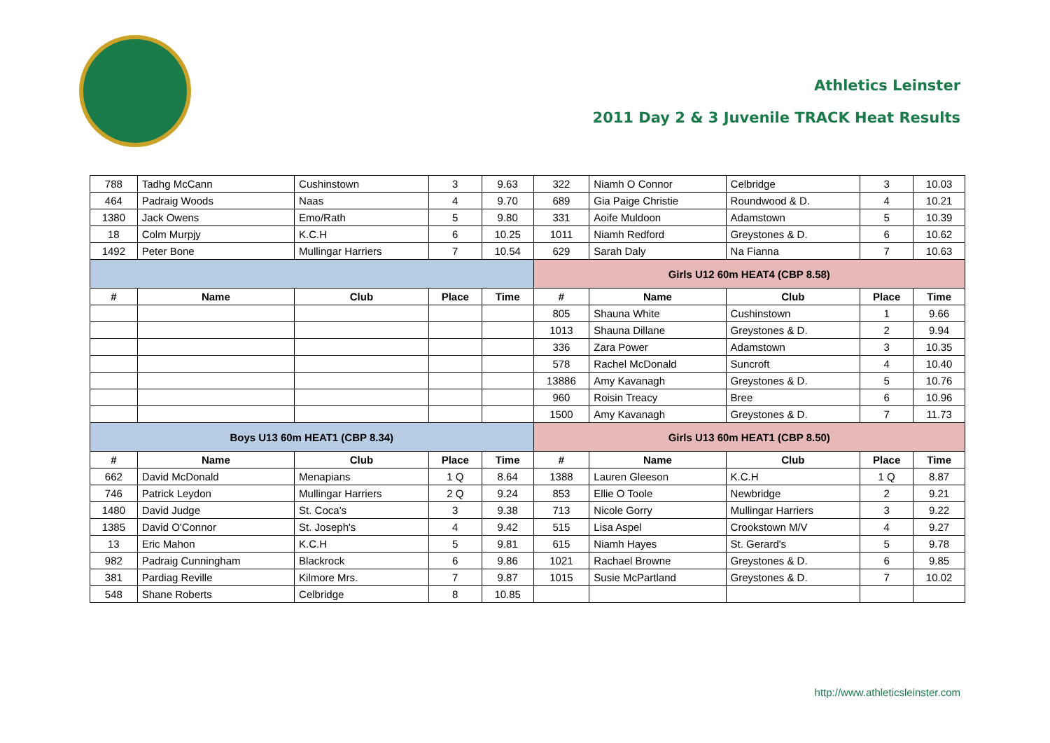Athletics Leinster
2011 Day 2 & 3 Juvenile TRACK Heat Results
| 788 | Tadhg McCann | Cushinstown | 3 | 9.63 | 322 | Niamh O Connor | Celbridge | 3 | 10.03 |
| 464 | Padraig Woods | Naas | 4 | 9.70 | 689 | Gia Paige Christie | Roundwood & D. | 4 | 10.21 |
| 1380 | Jack Owens | Emo/Rath | 5 | 9.80 | 331 | Aoife Muldoon | Adamstown | 5 | 10.39 |
| 18 | Colm Murpjy | K.C.H | 6 | 10.25 | 1011 | Niamh Redford | Greystones & D. | 6 | 10.62 |
| 1492 | Peter Bone | Mullingar Harriers | 7 | 10.54 | 629 | Sarah Daly | Na Fianna | 7 | 10.63 |
| | | | | | Girls U12 60m HEAT4 (CBP 8.58) | | | | |
| # | Name | Club | Place | Time | # | Name | Club | Place | Time |
| | | | | | 805 | Shauna White | Cushinstown | 1 | 9.66 |
| | | | | | 1013 | Shauna Dillane | Greystones & D. | 2 | 9.94 |
| | | | | | 336 | Zara Power | Adamstown | 3 | 10.35 |
| | | | | | 578 | Rachel McDonald | Suncroft | 4 | 10.40 |
| | | | | | 13886 | Amy Kavanagh | Greystones & D. | 5 | 10.76 |
| | | | | | 960 | Roisin Treacy | Bree | 6 | 10.96 |
| | | | | | 1500 | Amy Kavanagh | Greystones & D. | 7 | 11.73 |
| Boys U13 60m HEAT1 (CBP 8.34) | | | | | Girls U13 60m HEAT1 (CBP 8.50) | | | | |
| # | Name | Club | Place | Time | # | Name | Club | Place | Time |
| 662 | David McDonald | Menapians | 1 Q | 8.64 | 1388 | Lauren Gleeson | K.C.H | 1 Q | 8.87 |
| 746 | Patrick Leydon | Mullingar Harriers | 2 Q | 9.24 | 853 | Ellie O Toole | Newbridge | 2 | 9.21 |
| 1480 | David Judge | St. Coca's | 3 | 9.38 | 713 | Nicole Gorry | Mullingar Harriers | 3 | 9.22 |
| 1385 | David O'Connor | St. Joseph's | 4 | 9.42 | 515 | Lisa Aspel | Crookstown M/V | 4 | 9.27 |
| 13 | Eric Mahon | K.C.H | 5 | 9.81 | 615 | Niamh Hayes | St. Gerard's | 5 | 9.78 |
| 982 | Padraig Cunningham | Blackrock | 6 | 9.86 | 1021 | Rachael Browne | Greystones & D. | 6 | 9.85 |
| 381 | Pardiag Reville | Kilmore Mrs. | 7 | 9.87 | 1015 | Susie McPartland | Greystones & D. | 7 | 10.02 |
| 548 | Shane Roberts | Celbridge | 8 | 10.85 | | | | | |
http://www.athleticsleinster.com